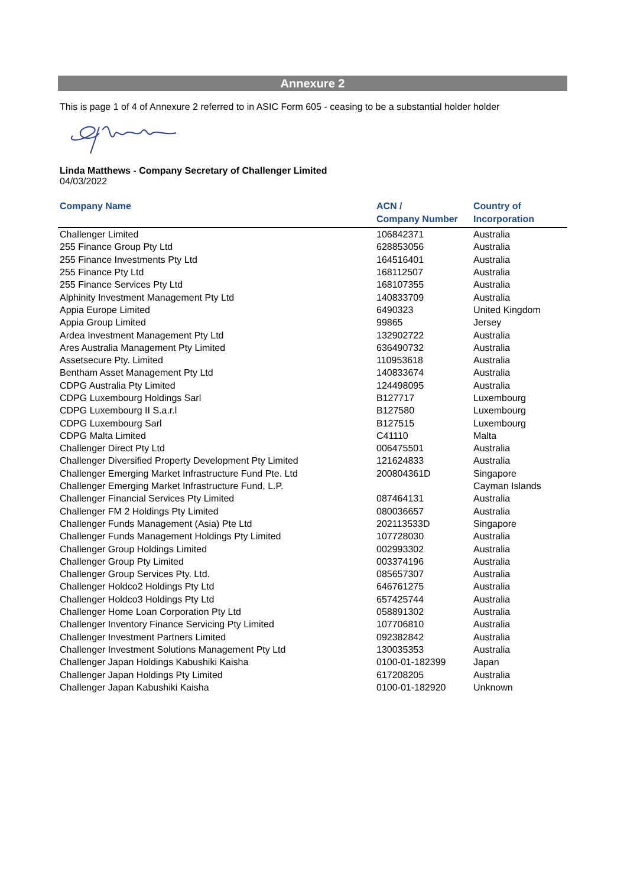Annexure 2
This is page 1 of 4 of Annexure 2 referred to in ASIC Form 605 - ceasing to be a substantial holder holder
Linda Matthews - Company Secretary of Challenger Limited
04/03/2022
| Company Name | ACN / Company Number | Country of Incorporation |
| --- | --- | --- |
| Challenger Limited | 106842371 | Australia |
| 255 Finance Group Pty Ltd | 628853056 | Australia |
| 255 Finance Investments Pty Ltd | 164516401 | Australia |
| 255 Finance Pty Ltd | 168112507 | Australia |
| 255 Finance Services Pty Ltd | 168107355 | Australia |
| Alphinity Investment Management Pty Ltd | 140833709 | Australia |
| Appia Europe Limited | 6490323 | United Kingdom |
| Appia Group Limited | 99865 | Jersey |
| Ardea Investment Management Pty Ltd | 132902722 | Australia |
| Ares Australia Management Pty Limited | 636490732 | Australia |
| Assetsecure Pty. Limited | 110953618 | Australia |
| Bentham Asset Management Pty Ltd | 140833674 | Australia |
| CDPG Australia Pty Limited | 124498095 | Australia |
| CDPG Luxembourg Holdings Sarl | B127717 | Luxembourg |
| CDPG Luxembourg II S.a.r.l | B127580 | Luxembourg |
| CDPG Luxembourg Sarl | B127515 | Luxembourg |
| CDPG Malta Limited | C41110 | Malta |
| Challenger Direct Pty Ltd | 006475501 | Australia |
| Challenger Diversified Property Development Pty Limited | 121624833 | Australia |
| Challenger Emerging Market Infrastructure Fund Pte. Ltd | 200804361D | Singapore |
| Challenger Emerging Market Infrastructure Fund, L.P. | | Cayman Islands |
| Challenger Financial Services Pty Limited | 087464131 | Australia |
| Challenger FM 2 Holdings Pty Limited | 080036657 | Australia |
| Challenger Funds Management (Asia) Pte Ltd | 202113533D | Singapore |
| Challenger Funds Management Holdings Pty Limited | 107728030 | Australia |
| Challenger Group Holdings Limited | 002993302 | Australia |
| Challenger Group Pty Limited | 003374196 | Australia |
| Challenger Group Services Pty. Ltd. | 085657307 | Australia |
| Challenger Holdco2 Holdings Pty Ltd | 646761275 | Australia |
| Challenger Holdco3 Holdings Pty Ltd | 657425744 | Australia |
| Challenger Home Loan Corporation Pty Ltd | 058891302 | Australia |
| Challenger Inventory Finance Servicing Pty Limited | 107706810 | Australia |
| Challenger Investment Partners Limited | 092382842 | Australia |
| Challenger Investment Solutions Management Pty Ltd | 130035353 | Australia |
| Challenger Japan Holdings Kabushiki Kaisha | 0100-01-182399 | Japan |
| Challenger Japan Holdings Pty Limited | 617208205 | Australia |
| Challenger Japan Kabushiki Kaisha | 0100-01-182920 | Unknown |